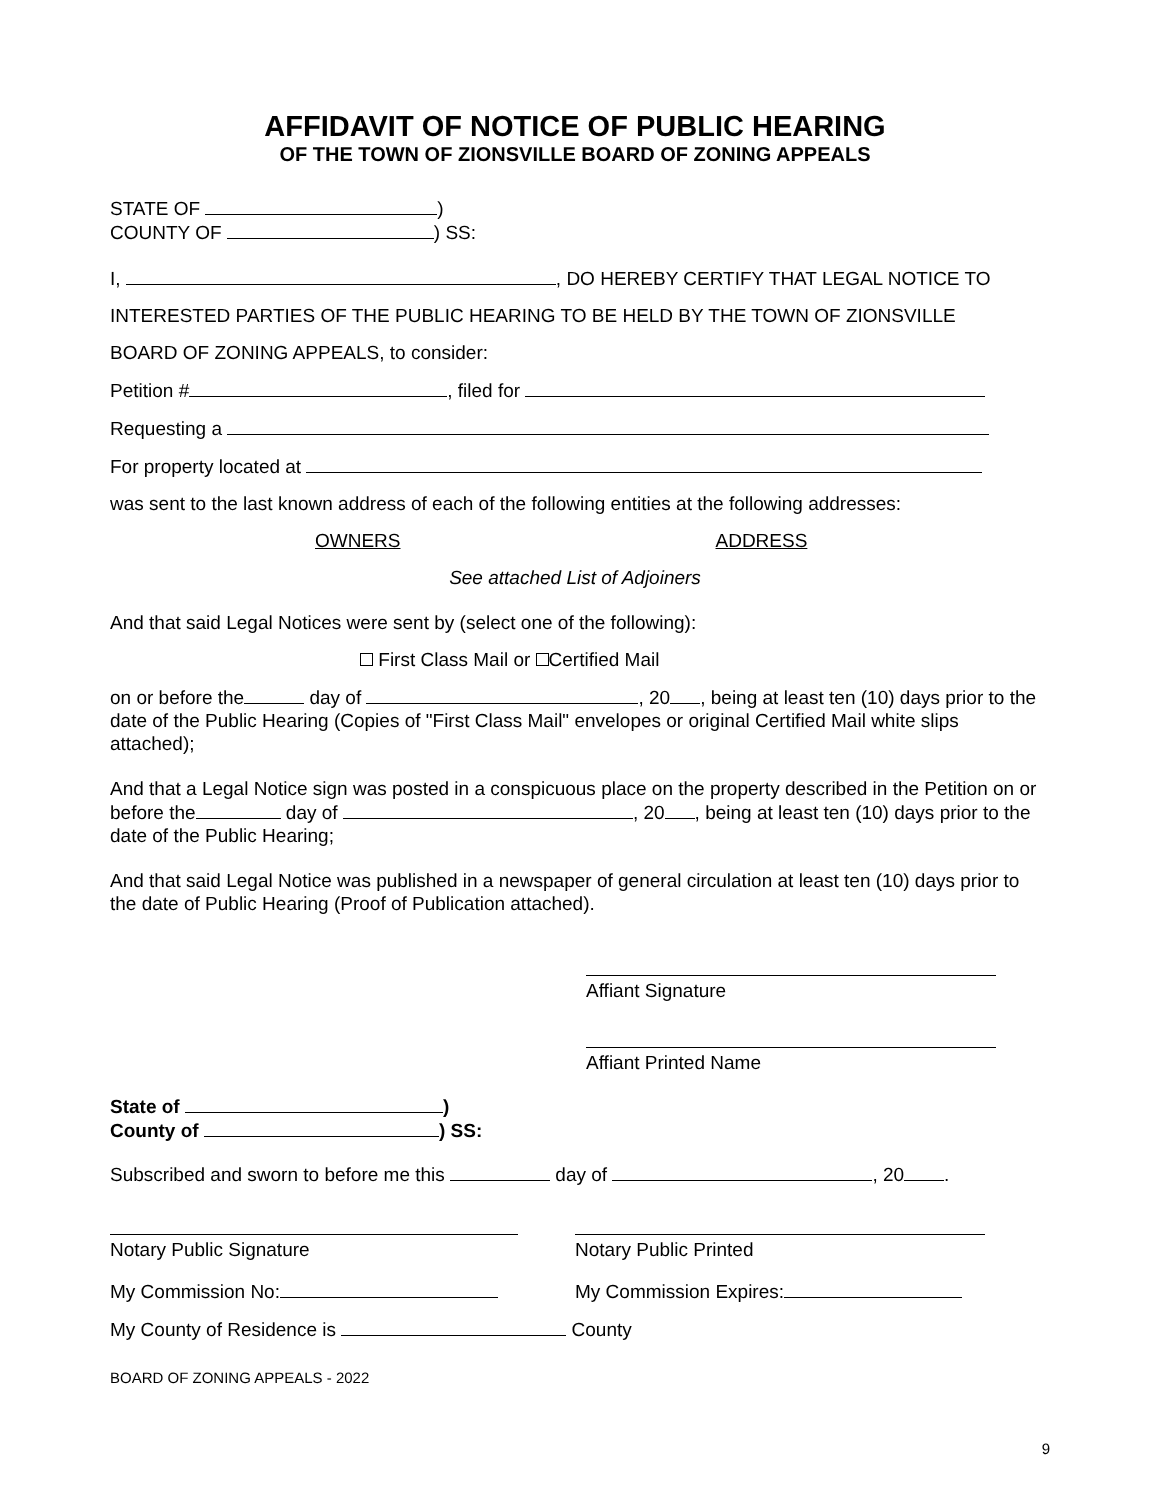AFFIDAVIT OF NOTICE OF PUBLIC HEARING
OF THE TOWN OF ZIONSVILLE BOARD OF ZONING APPEALS
STATE OF )
COUNTY OF ) SS:
I, , DO HEREBY CERTIFY THAT LEGAL NOTICE TO
INTERESTED PARTIES OF THE PUBLIC HEARING TO BE HELD BY THE TOWN OF ZIONSVILLE
BOARD OF ZONING APPEALS, to consider:
Petition # , filed for
Requesting a
For property located at
was sent to the last known address of each of the following entities at the following addresses:
OWNERS ADDRESS
See attached List of Adjoiners
And that said Legal Notices were sent by (select one of the following):
First Class Mail or Certified Mail
on or before the day of , 20 , being at least ten (10) days prior to the date of the Public Hearing (Copies of "First Class Mail" envelopes or original Certified Mail white slips attached);
And that a Legal Notice sign was posted in a conspicuous place on the property described in the Petition on or before the day of , 20 , being at least ten (10) days prior to the date of the Public Hearing;
And that said Legal Notice was published in a newspaper of general circulation at least ten (10) days prior to the date of Public Hearing (Proof of Publication attached).
Affiant Signature
Affiant Printed Name
State of )
County of ) SS:
Subscribed and sworn to before me this day of , 20 .
Notary Public Signature Notary Public Printed
My Commission No: My Commission Expires:
My County of Residence is County
BOARD OF ZONING APPEALS - 2022
9